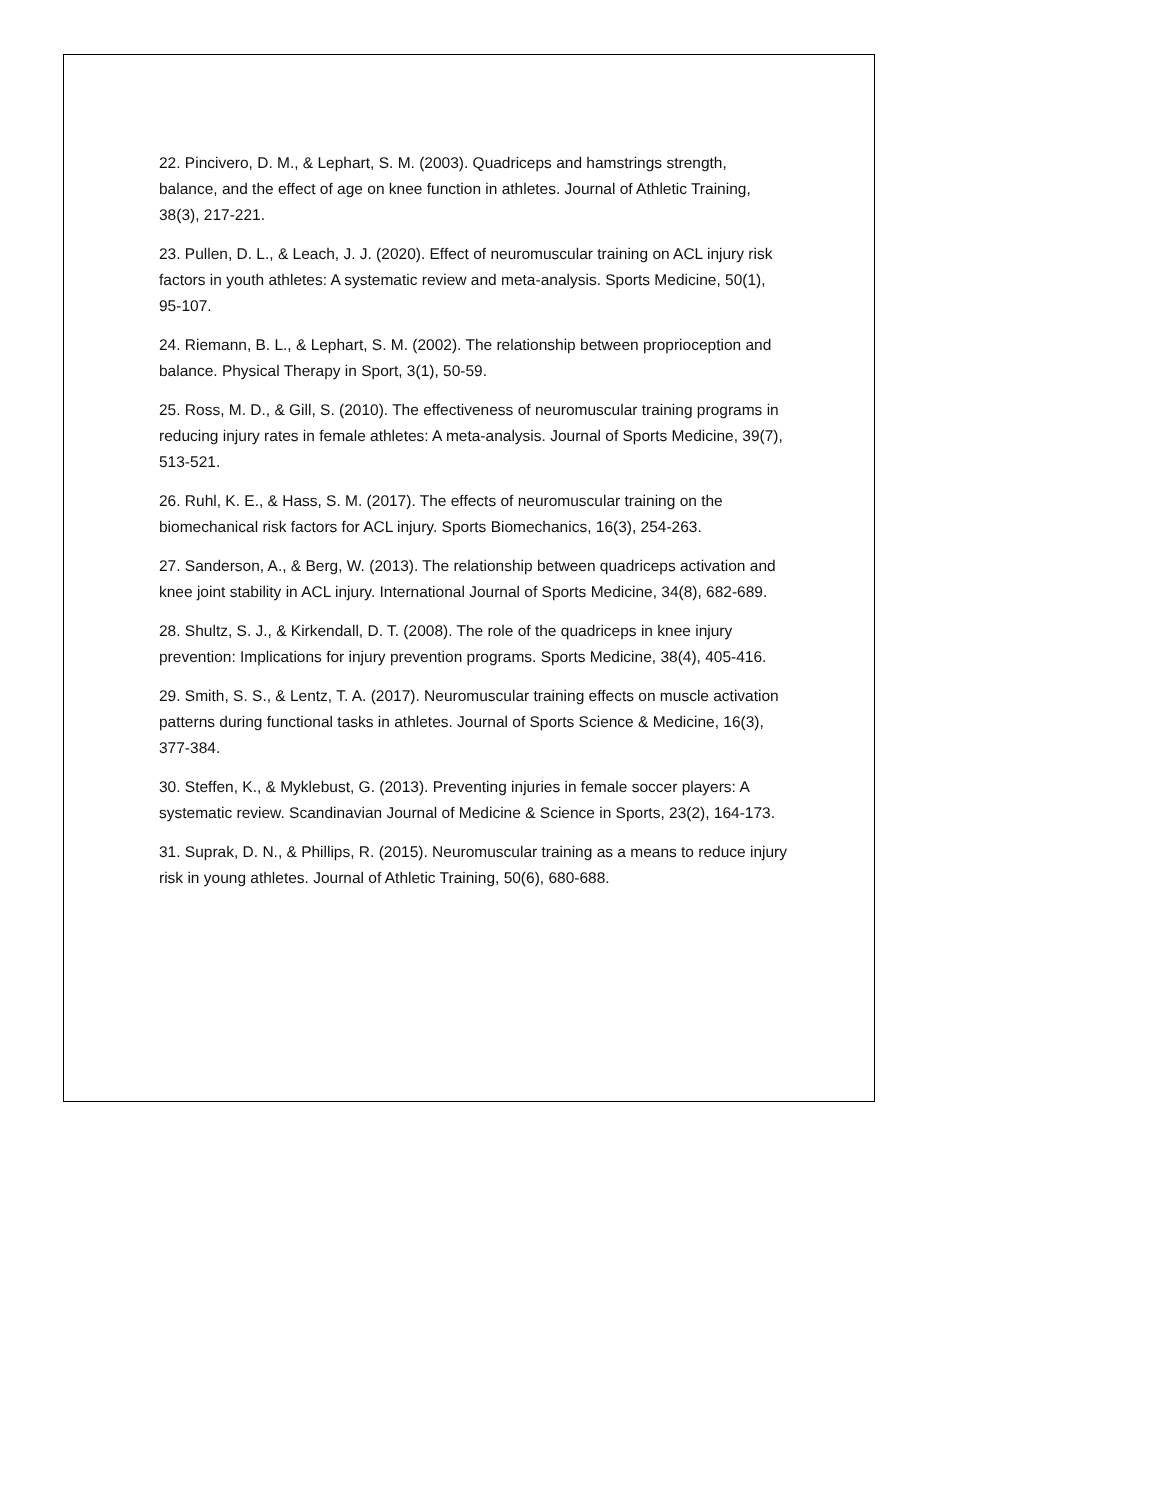22. Pincivero, D. M., & Lephart, S. M. (2003). Quadriceps and hamstrings strength, balance, and the effect of age on knee function in athletes. Journal of Athletic Training, 38(3), 217-221.
23. Pullen, D. L., & Leach, J. J. (2020). Effect of neuromuscular training on ACL injury risk factors in youth athletes: A systematic review and meta-analysis. Sports Medicine, 50(1), 95-107.
24. Riemann, B. L., & Lephart, S. M. (2002). The relationship between proprioception and balance. Physical Therapy in Sport, 3(1), 50-59.
25. Ross, M. D., & Gill, S. (2010). The effectiveness of neuromuscular training programs in reducing injury rates in female athletes: A meta-analysis. Journal of Sports Medicine, 39(7), 513-521.
26. Ruhl, K. E., & Hass, S. M. (2017). The effects of neuromuscular training on the biomechanical risk factors for ACL injury. Sports Biomechanics, 16(3), 254-263.
27. Sanderson, A., & Berg, W. (2013). The relationship between quadriceps activation and knee joint stability in ACL injury. International Journal of Sports Medicine, 34(8), 682-689.
28. Shultz, S. J., & Kirkendall, D. T. (2008). The role of the quadriceps in knee injury prevention: Implications for injury prevention programs. Sports Medicine, 38(4), 405-416.
29. Smith, S. S., & Lentz, T. A. (2017). Neuromuscular training effects on muscle activation patterns during functional tasks in athletes. Journal of Sports Science & Medicine, 16(3), 377-384.
30. Steffen, K., & Myklebust, G. (2013). Preventing injuries in female soccer players: A systematic review. Scandinavian Journal of Medicine & Science in Sports, 23(2), 164-173.
31. Suprak, D. N., & Phillips, R. (2015). Neuromuscular training as a means to reduce injury risk in young athletes. Journal of Athletic Training, 50(6), 680-688.